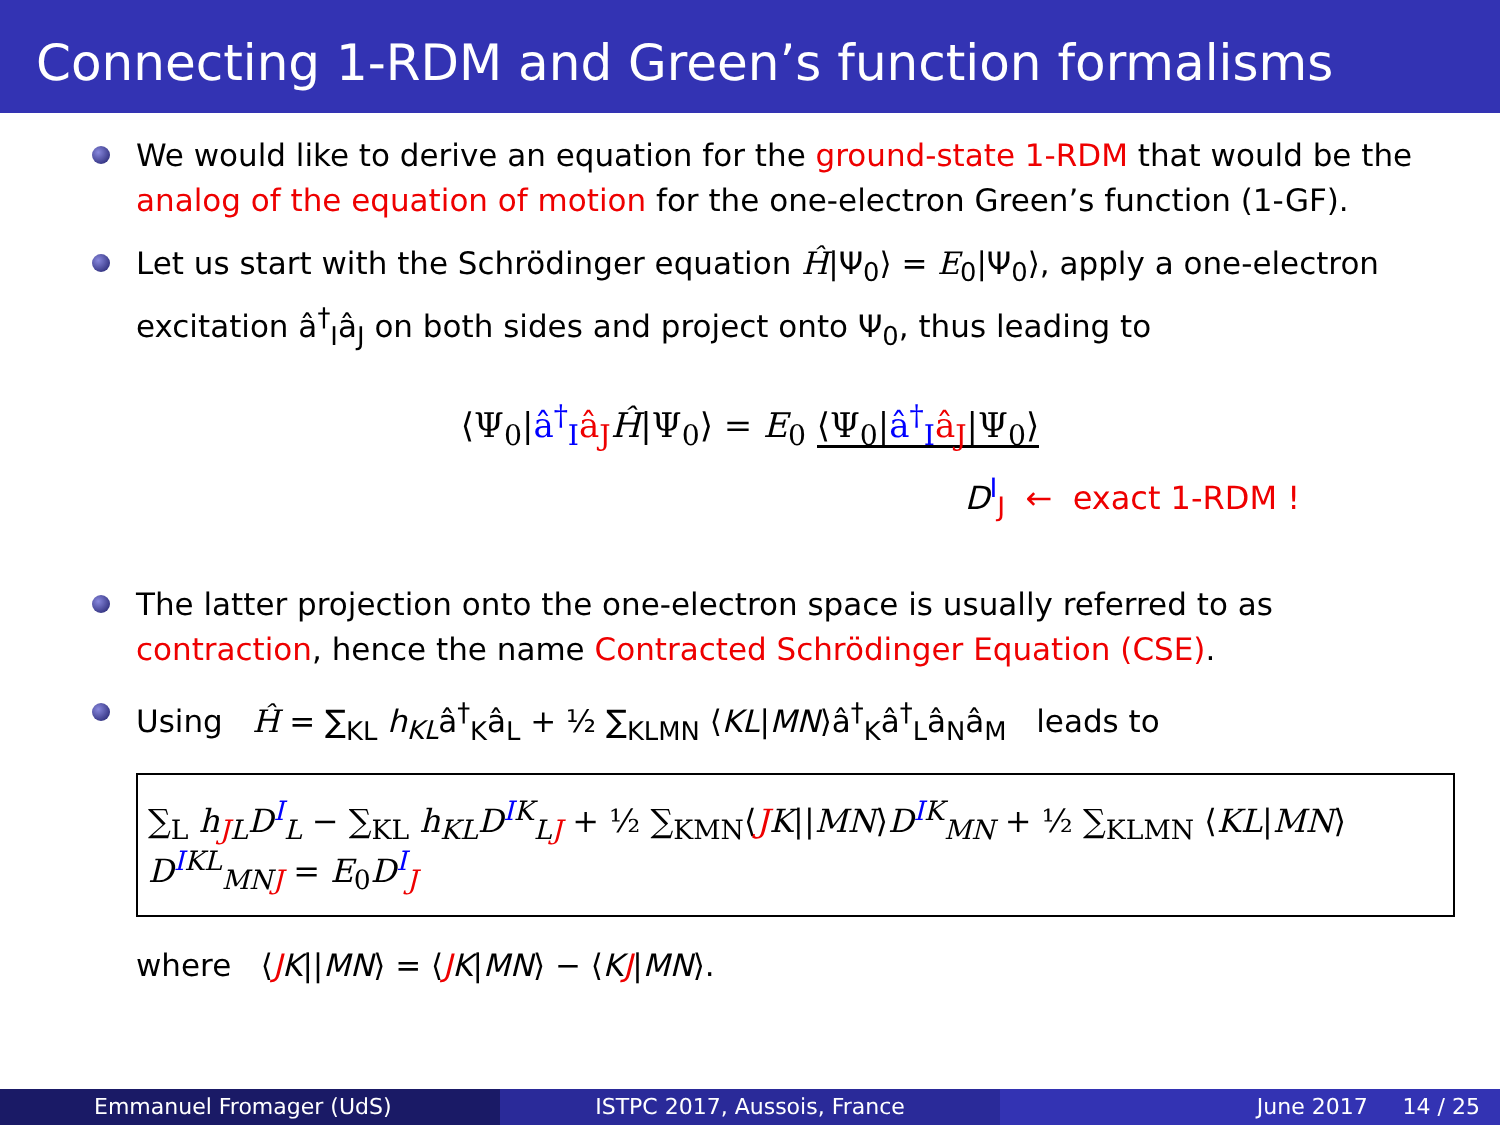Connecting 1-RDM and Green’s function formalisms
We would like to derive an equation for the ground-state 1-RDM that would be the analog of the equation of motion for the one-electron Green’s function (1-GF).
Let us start with the Schrödinger equation Ĥ|Ψ<sub>0</sub>⟩ = E<sub>0</sub>|Ψ<sub>0</sub>⟩, apply a one-electron excitation â<sup>†</sup><sub>I</sub>â<sub>J</sub> on both sides and project onto Ψ<sub>0</sub>, thus leading to
⟨Ψ<sub>0</sub>|â<sup>†</sup><sub>I</sub> â<sub>J</sub> Ĥ|Ψ<sub>0</sub>⟩ = E<sub>0</sub> ⟨Ψ<sub>0</sub>|â<sup>†</sup><sub>I</sub> â<sub>J</sub>|Ψ<sub>0</sub>⟩
D<sup>I</sup><sub>J</sub> ← exact 1-RDM !
The latter projection onto the one-electron space is usually referred to as contraction, hence the name Contracted Schrödinger Equation (CSE).
Using Ĥ = ∑<sub>KL</sub> h<sub>KL</sub>â<sup>†</sup><sub>K</sub>â<sub>L</sub> + ½ ∑<sub>KLMN</sub> ⟨KL|MN⟩â<sup>†</sup><sub>K</sub>â<sup>†</sup><sub>L</sub>â<sub>N</sub>â<sub>M</sub> leads to
∑<sub>L</sub> h<sub>JL</sub>D<sup>I</sup><sub>L</sub> − ∑<sub>KL</sub> h<sub>KL</sub>D<sup>IK</sup><sub>LJ</sub> + ½ ∑<sub>KMN</sub>⟨JK||MN⟩D<sup>IK</sup><sub>MN</sub> + ½ ∑<sub>KLMN</sub> ⟨KL|MN⟩D<sup>IKL</sup><sub>MNJ</sub> = E<sub>0</sub>D<sup>I</sup><sub>J</sub>
where ⟨JK||MN⟩ = ⟨JK|MN⟩ − ⟨KJ|MN⟩.
Emmanuel Fromager (UdS) ISTPC 2017, Aussois, France June 2017 14 / 25